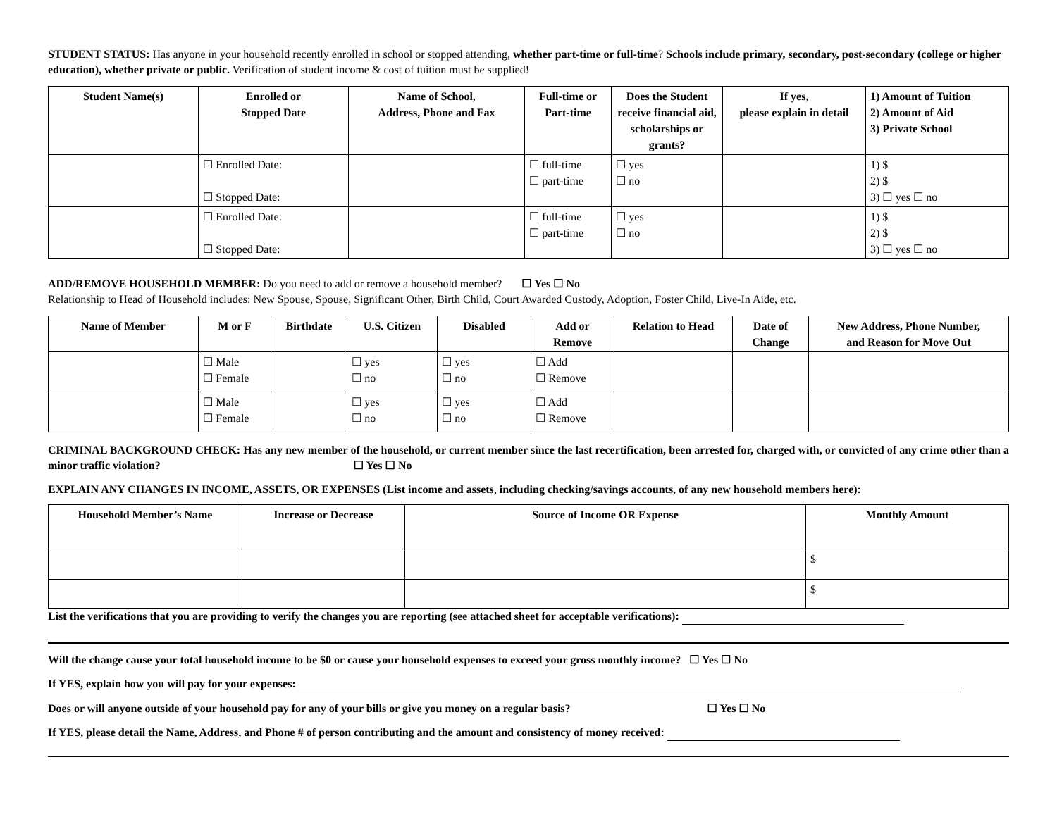STUDENT STATUS: Has anyone in your household recently enrolled in school or stopped attending, whether part-time or full-time? Schools include primary, secondary, post-secondary (college or higher education), whether private or public. Verification of student income & cost of tuition must be supplied!
| Student Name(s) | Enrolled or Stopped Date | Name of School, Address, Phone and Fax | Full-time or Part-time | Does the Student receive financial aid, scholarships or grants? | If yes, please explain in detail | 1) Amount of Tuition 2) Amount of Aid 3) Private School |
| --- | --- | --- | --- | --- | --- | --- |
| | ☐ Enrolled Date: ☐ Stopped Date: | | ☐ full-time ☐ part-time | ☐ yes ☐ no | | 1) $ 2) $ 3) ☐ yes ☐ no |
| | ☐ Enrolled Date: ☐ Stopped Date: | | ☐ full-time ☐ part-time | ☐ yes ☐ no | | 1) $ 2) $ 3) ☐ yes ☐ no |
ADD/REMOVE HOUSEHOLD MEMBER: Do you need to add or remove a household member? ☐ Yes ☐ No
Relationship to Head of Household includes: New Spouse, Spouse, Significant Other, Birth Child, Court Awarded Custody, Adoption, Foster Child, Live-In Aide, etc.
| Name of Member | M or F | Birthdate | U.S. Citizen | Disabled | Add or Remove | Relation to Head | Date of Change | New Address, Phone Number, and Reason for Move Out |
| --- | --- | --- | --- | --- | --- | --- | --- | --- |
| | ☐ Male ☐ Female | | ☐ yes ☐ no | ☐ yes ☐ no | ☐ Add ☐ Remove | | | |
| | ☐ Male ☐ Female | | ☐ yes ☐ no | ☐ yes ☐ no | ☐ Add ☐ Remove | | | |
CRIMINAL BACKGROUND CHECK: Has any new member of the household, or current member since the last recertification, been arrested for, charged with, or convicted of any crime other than a minor traffic violation? ☐ Yes ☐ No
EXPLAIN ANY CHANGES IN INCOME, ASSETS, OR EXPENSES (List income and assets, including checking/savings accounts, of any new household members here):
| Household Member’s Name | Increase or Decrease | Source of Income OR Expense | Monthly Amount |
| --- | --- | --- | --- |
| | | | $ |
| | | | $ |
List the verifications that you are providing to verify the changes you are reporting (see attached sheet for acceptable verifications):
Will the change cause your total household income to be $0 or cause your household expenses to exceed your gross monthly income? ☐ Yes ☐ No
If YES, explain how you will pay for your expenses:
Does or will anyone outside of your household pay for any of your bills or give you money on a regular basis? ☐ Yes ☐ No
If YES, please detail the Name, Address, and Phone # of person contributing and the amount and consistency of money received: